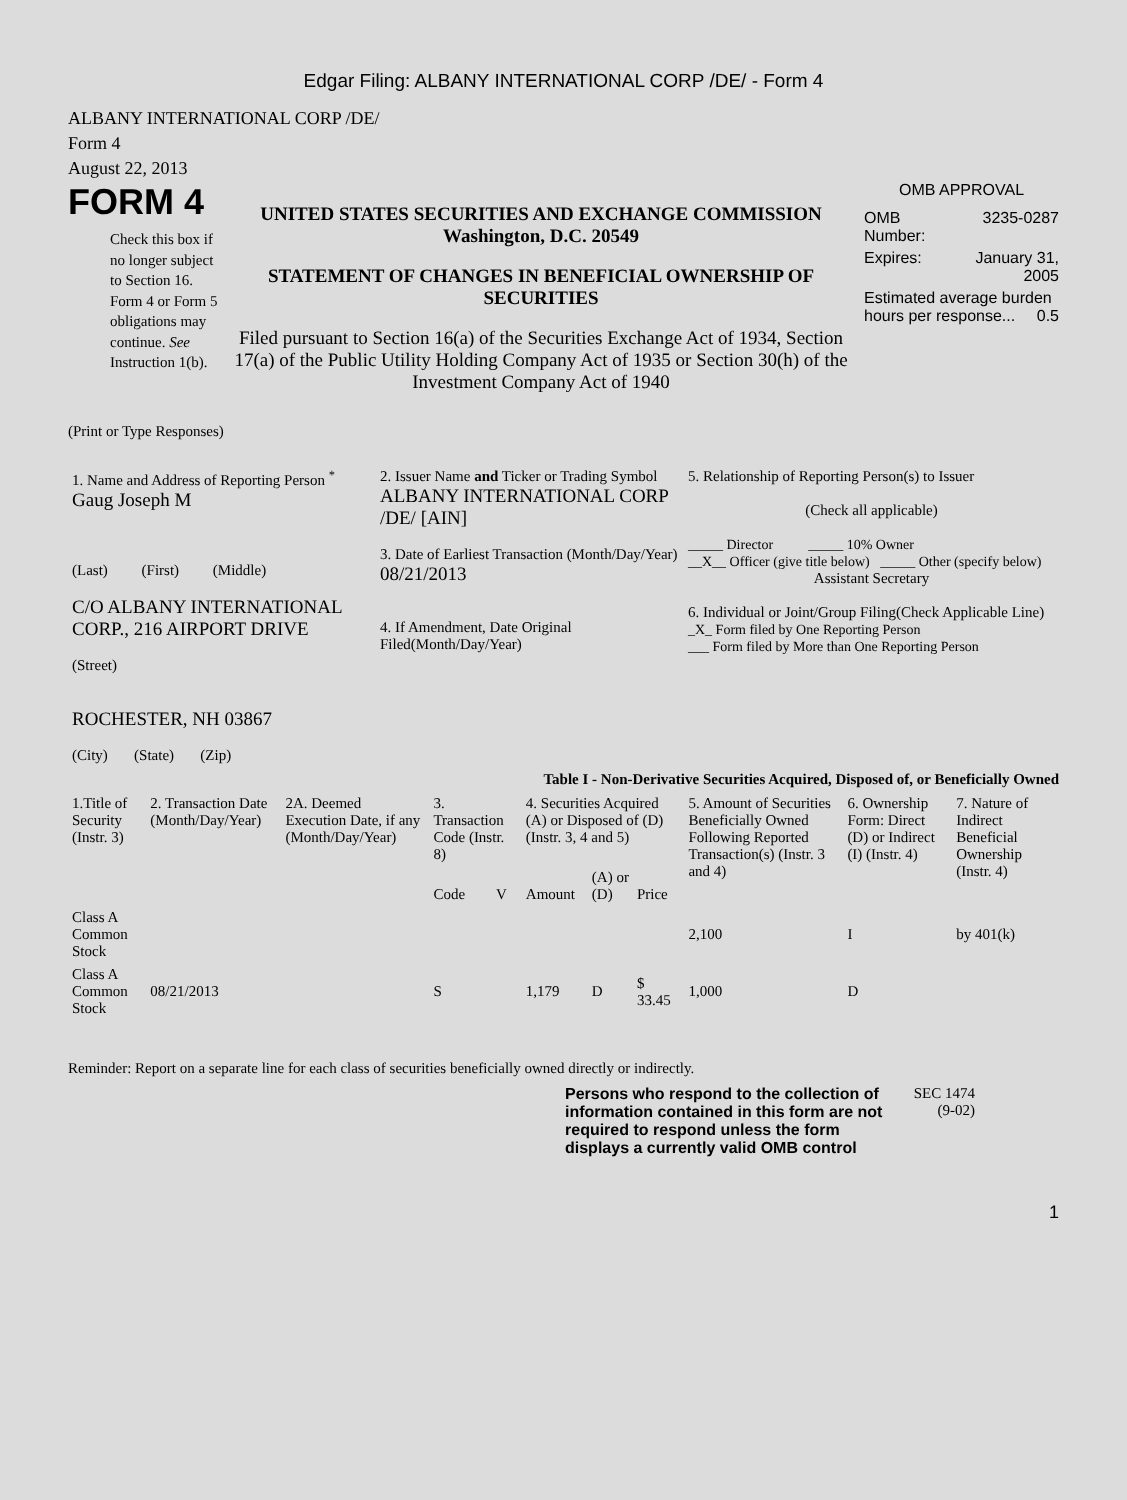Edgar Filing: ALBANY INTERNATIONAL CORP /DE/ - Form 4
ALBANY INTERNATIONAL CORP /DE/
Form 4
August 22, 2013
FORM 4
Check this box if no longer subject to Section 16. Form 4 or Form 5 obligations may continue. See Instruction 1(b).
UNITED STATES SECURITIES AND EXCHANGE COMMISSION
Washington, D.C. 20549
STATEMENT OF CHANGES IN BENEFICIAL OWNERSHIP OF SECURITIES
Filed pursuant to Section 16(a) of the Securities Exchange Act of 1934, Section 17(a) of the Public Utility Holding Company Act of 1935 or Section 30(h) of the Investment Company Act of 1940
OMB APPROVAL
| OMB Number: | 3235-0287 |
| Expires: | January 31, 2005 |
| Estimated average burden hours per response... 0.5 | |
(Print or Type Responses)
| 1. Name and Address of Reporting Person <sup>*</sup> Gaug Joseph M (Last) (First) (Middle) C/O ALBANY INTERNATIONAL CORP., 216 AIRPORT DRIVE (Street) ROCHESTER, NH 03867 (City) (State) (Zip) | 2. Issuer Name and Ticker or Trading Symbol ALBANY INTERNATIONAL CORP /DE/ [AIN] 3. Date of Earliest Transaction (Month/Day/Year) 08/21/2013 4. If Amendment, Date Original Filed(Month/Day/Year) | 5. Relationship of Reporting Person(s) to Issuer (Check all applicable) _____ Director _____ 10% Owner __X__ Officer (give title below) _____ Other (specify below) Assistant Secretary 6. Individual or Joint/Group Filing(Check Applicable Line) _X_ Form filed by One Reporting Person ___ Form filed by More than One Reporting Person |
Table I - Non-Derivative Securities Acquired, Disposed of, or Beneficially Owned
| 1.Title of Security (Instr. 3) | 2. Transaction Date (Month/Day/Year) | 2A. Deemed Execution Date, if any (Month/Day/Year) | 3. Transaction Code (Instr. 8) | | 4. Securities Acquired (A) or Disposed of (D) (Instr. 3, 4 and 5) | | | 5. Amount of Securities Beneficially Owned Following Reported Transaction(s) (Instr. 3 and 4) | 6. Ownership Form: Direct (D) or Indirect (I) (Instr. 4) | 7. Nature of Indirect Beneficial Ownership (Instr. 4) |
| --- | --- | --- | --- | --- | --- | --- | --- | --- | --- | --- |
| | | | Code | V | Amount | (A) or (D) | Price | | | |
| Class A Common Stock | | | | | | | | 2,100 | I | by 401(k) |
| Class A Common Stock | 08/21/2013 | | S | | 1,179 | D | $ 33.45 | 1,000 | D | |
Reminder: Report on a separate line for each class of securities beneficially owned directly or indirectly.
Persons who respond to the collection of information contained in this form are not required to respond unless the form displays a currently valid OMB control
SEC 1474 (9-02)
1